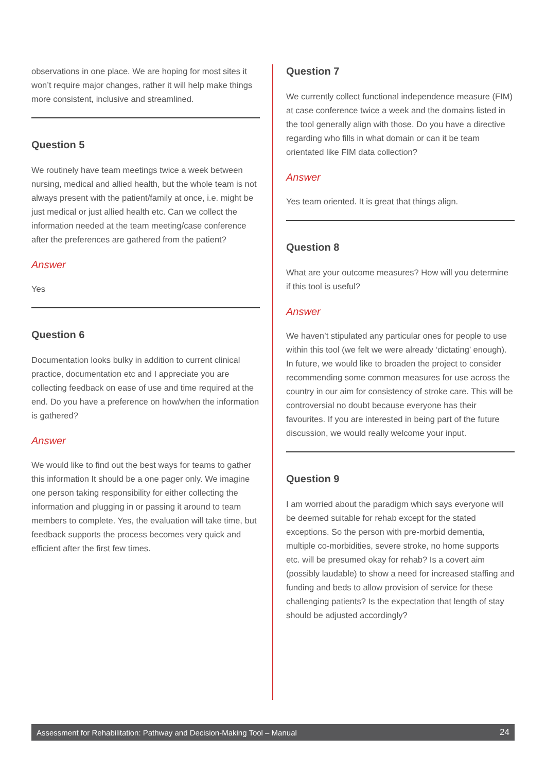observations in one place. We are hoping for most sites it won’t require major changes, rather it will help make things more consistent, inclusive and streamlined.
Question 5
We routinely have team meetings twice a week between nursing, medical and allied health, but the whole team is not always present with the patient/family at once, i.e. might be just medical or just allied health etc. Can we collect the information needed at the team meeting/case conference after the preferences are gathered from the patient?
Answer
Yes
Question 6
Documentation looks bulky in addition to current clinical practice, documentation etc and I appreciate you are collecting feedback on ease of use and time required at the end. Do you have a preference on how/when the information is gathered?
Answer
We would like to find out the best ways for teams to gather this information It should be a one pager only. We imagine one person taking responsibility for either collecting the information and plugging in or passing it around to team members to complete. Yes, the evaluation will take time, but feedback supports the process becomes very quick and efficient after the first few times.
Question 7
We currently collect functional independence measure (FIM) at case conference twice a week and the domains listed in the tool generally align with those. Do you have a directive regarding who fills in what domain or can it be team orientated like FIM data collection?
Answer
Yes team oriented. It is great that things align.
Question 8
What are your outcome measures? How will you determine if this tool is useful?
Answer
We haven’t stipulated any particular ones for people to use within this tool (we felt we were already ‘dictating’ enough). In future, we would like to broaden the project to consider recommending some common measures for use across the country in our aim for consistency of stroke care. This will be controversial no doubt because everyone has their favourites. If you are interested in being part of the future discussion, we would really welcome your input.
Question 9
I am worried about the paradigm which says everyone will be deemed suitable for rehab except for the stated exceptions. So the person with pre-morbid dementia, multiple co-morbidities, severe stroke, no home supports etc. will be presumed okay for rehab? Is a covert aim (possibly laudable) to show a need for increased staffing and funding and beds to allow provision of service for these challenging patients? Is the expectation that length of stay should be adjusted accordingly?
Assessment for Rehabilitation: Pathway and Decision-Making Tool – Manual 24